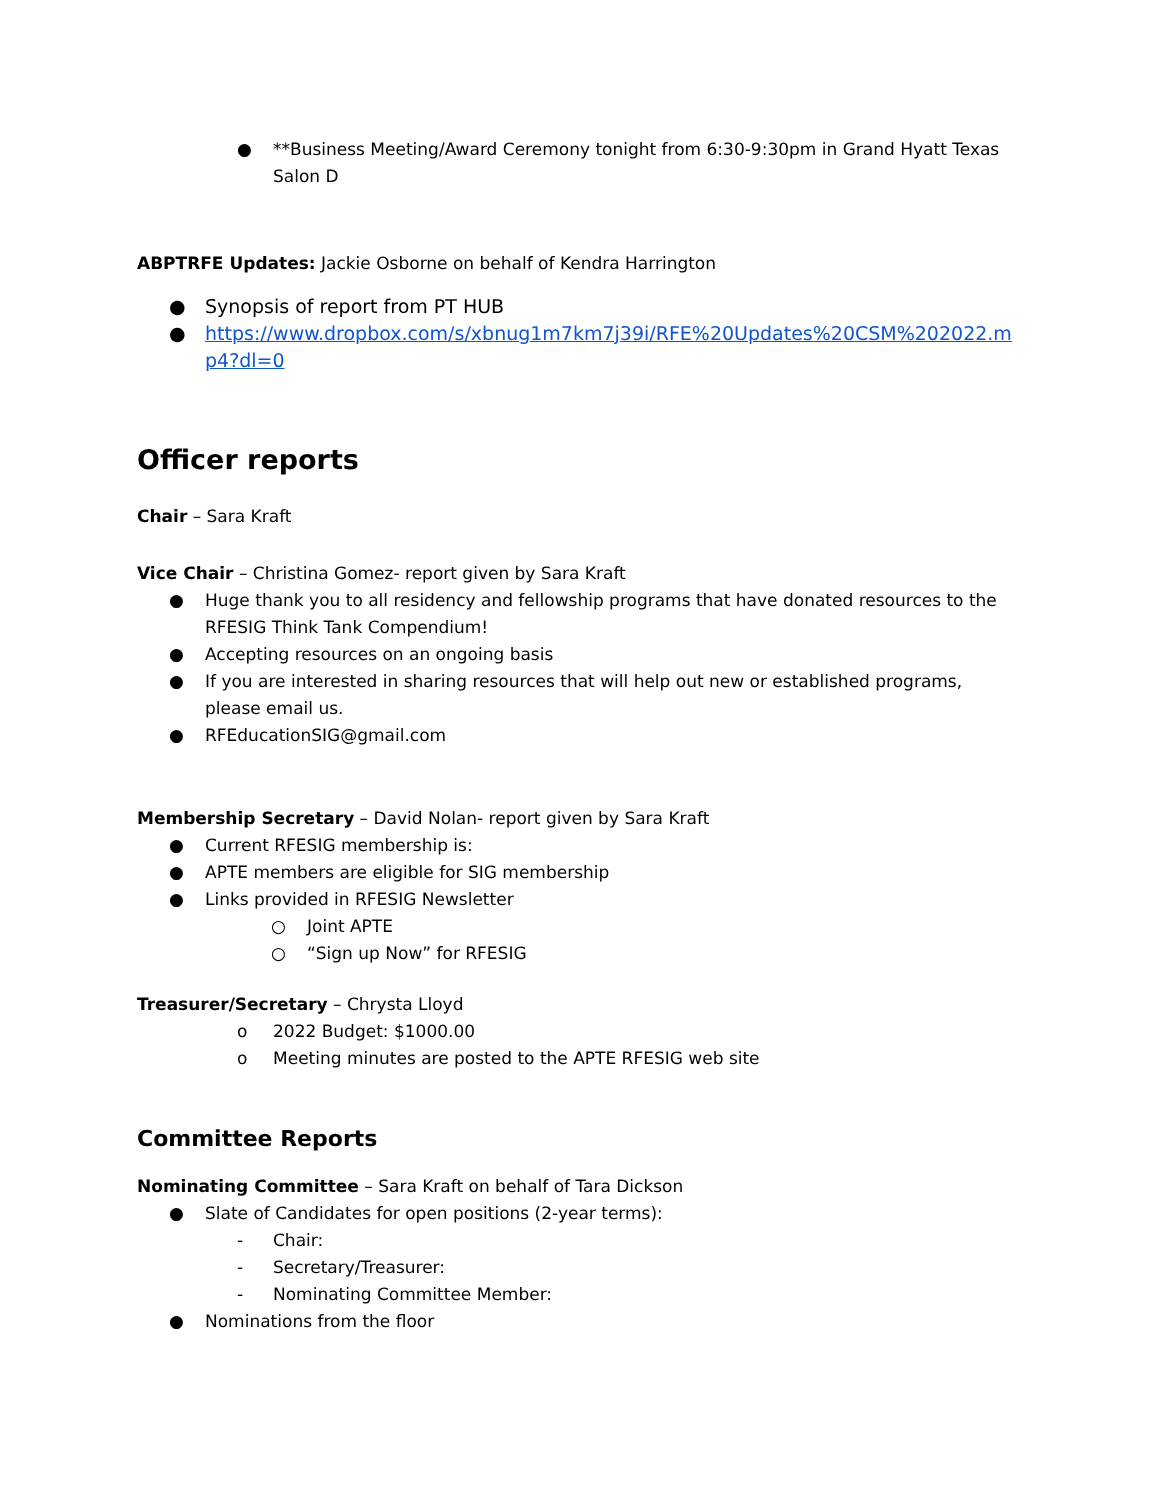● **Business Meeting/Award Ceremony tonight from 6:30-9:30pm in Grand Hyatt Texas Salon D
ABPTRFE Updates: Jackie Osborne on behalf of Kendra Harrington
● Synopsis of report from PT HUB
● https://www.dropbox.com/s/xbnug1m7km7j39i/RFE%20Updates%20CSM%202022.mp4?dl=0
Officer reports
Chair – Sara Kraft
Vice Chair – Christina Gomez- report given by Sara Kraft
● Huge thank you to all residency and fellowship programs that have donated resources to the RFESIG Think Tank Compendium!
● Accepting resources on an ongoing basis
● If you are interested in sharing resources that will help out new or established programs, please email us.
● RFEducationSIG@gmail.com
Membership Secretary – David Nolan- report given by Sara Kraft
● Current RFESIG membership is:
● APTE members are eligible for SIG membership
● Links provided in RFESIG Newsletter
○ Joint APTE
○ “Sign up Now” for RFESIG
Treasurer/Secretary – Chrysta Lloyd
o 2022 Budget: $1000.00
o Meeting minutes are posted to the APTE RFESIG web site
Committee Reports
Nominating Committee – Sara Kraft on behalf of Tara Dickson
● Slate of Candidates for open positions (2-year terms):
- Chair:
- Secretary/Treasurer:
- Nominating Committee Member:
● Nominations from the floor